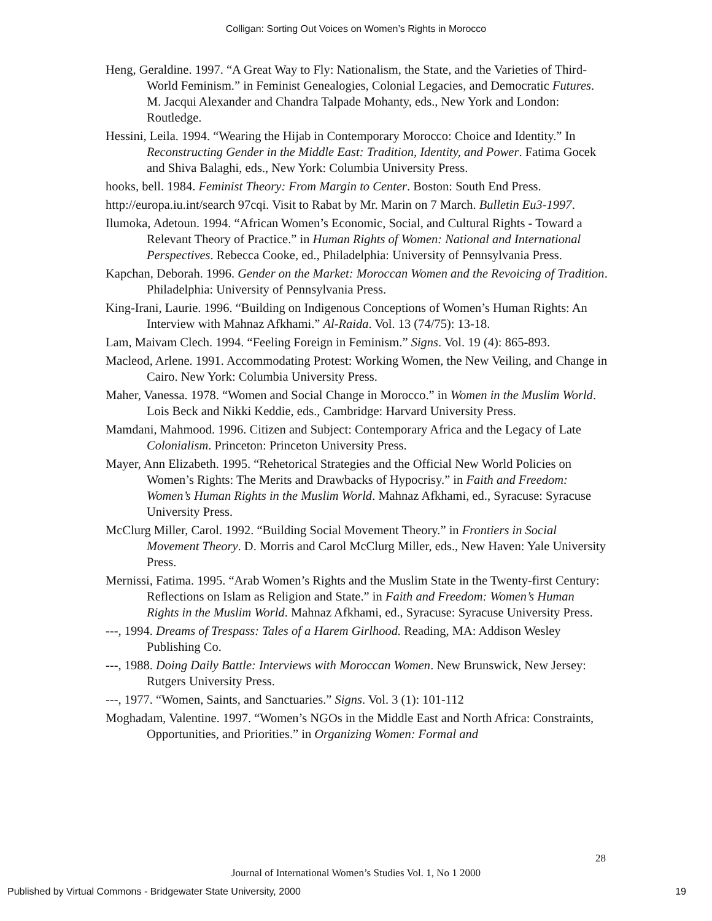Colligan: Sorting Out Voices on Women’s Rights in Morocco
Heng, Geraldine. 1997. “A Great Way to Fly: Nationalism, the State, and the Varieties of Third-World Feminism.” in Feminist Genealogies, Colonial Legacies, and Democratic Futures. M. Jacqui Alexander and Chandra Talpade Mohanty, eds., New York and London: Routledge.
Hessini, Leila. 1994. “Wearing the Hijab in Contemporary Morocco: Choice and Identity.” In Reconstructing Gender in the Middle East: Tradition, Identity, and Power. Fatima Gocek and Shiva Balaghi, eds., New York: Columbia University Press.
hooks, bell. 1984. Feminist Theory: From Margin to Center. Boston: South End Press.
http://europa.iu.int/search 97cqi. Visit to Rabat by Mr. Marin on 7 March. Bulletin Eu3-1997.
Ilumoka, Adetoun. 1994. “African Women’s Economic, Social, and Cultural Rights - Toward a Relevant Theory of Practice.” in Human Rights of Women: National and International Perspectives. Rebecca Cooke, ed., Philadelphia: University of Pennsylvania Press.
Kapchan, Deborah. 1996. Gender on the Market: Moroccan Women and the Revoicing of Tradition. Philadelphia: University of Pennsylvania Press.
King-Irani, Laurie. 1996. “Building on Indigenous Conceptions of Women’s Human Rights: An Interview with Mahnaz Afkhami.” Al-Raida. Vol. 13 (74/75): 13-18.
Lam, Maivam Clech. 1994. “Feeling Foreign in Feminism.” Signs. Vol. 19 (4): 865-893.
Macleod, Arlene. 1991. Accommodating Protest: Working Women, the New Veiling, and Change in Cairo. New York: Columbia University Press.
Maher, Vanessa. 1978. “Women and Social Change in Morocco.” in Women in the Muslim World. Lois Beck and Nikki Keddie, eds., Cambridge: Harvard University Press.
Mamdani, Mahmood. 1996. Citizen and Subject: Contemporary Africa and the Legacy of Late Colonialism. Princeton: Princeton University Press.
Mayer, Ann Elizabeth. 1995. “Rehetorical Strategies and the Official New World Policies on Women’s Rights: The Merits and Drawbacks of Hypocrisy.” in Faith and Freedom: Women’s Human Rights in the Muslim World. Mahnaz Afkhami, ed., Syracuse: Syracuse University Press.
McClurg Miller, Carol. 1992. “Building Social Movement Theory.” in Frontiers in Social Movement Theory. D. Morris and Carol McClurg Miller, eds., New Haven: Yale University Press.
Mernissi, Fatima. 1995. “Arab Women’s Rights and the Muslim State in the Twenty-first Century: Reflections on Islam as Religion and State.” in Faith and Freedom: Women’s Human Rights in the Muslim World. Mahnaz Afkhami, ed., Syracuse: Syracuse University Press.
---, 1994. Dreams of Trespass: Tales of a Harem Girlhood. Reading, MA: Addison Wesley Publishing Co.
---, 1988. Doing Daily Battle: Interviews with Moroccan Women. New Brunswick, New Jersey: Rutgers University Press.
---, 1977. “Women, Saints, and Sanctuaries.” Signs. Vol. 3 (1): 101-112
Moghadam, Valentine. 1997. “Women’s NGOs in the Middle East and North Africa: Constraints, Opportunities, and Priorities.” in Organizing Women: Formal and
28
Journal of International Women’s Studies Vol. 1, No 1 2000
Published by Virtual Commons - Bridgewater State University, 2000 19